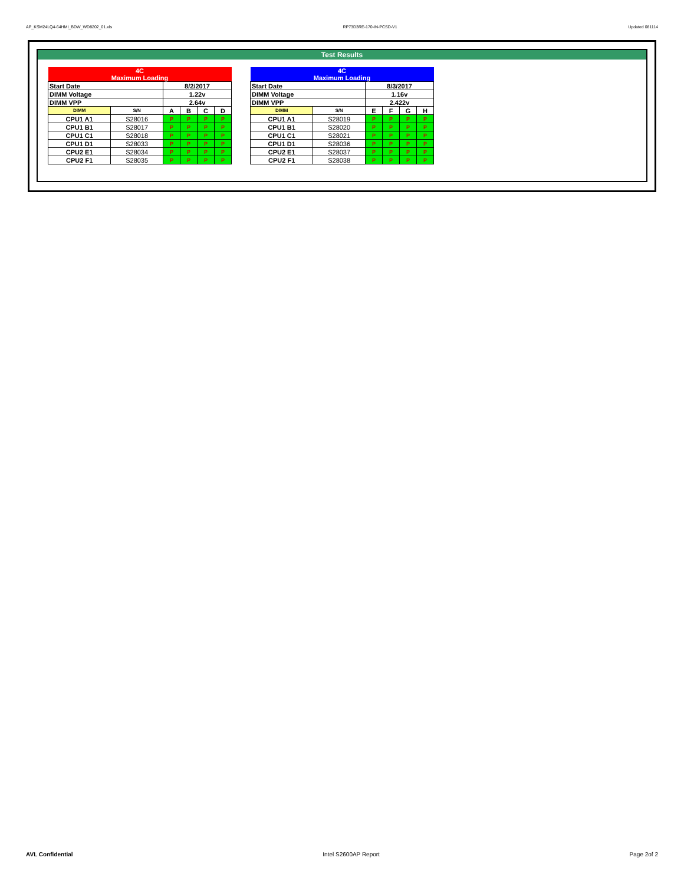AP_KSM24LQ4-64HMI_BDW_WD8202_01.xls RP73D3RE-170-IN-PCSD-V1 Updated 081114
Test Results
| 4C Maximum Loading | | | | | |
| --- | --- | --- | --- | --- | --- |
| Start Date | | 8/2/2017 | | | |
| DIMM Voltage | | 1.22v | | | |
| DIMM VPP | | 2.64v | | | |
| DIMM | S/N | A | B | C | D |
| CPU1 A1 | S28016 | P | P | P | P |
| CPU1 B1 | S28017 | P | P | P | P |
| CPU1 C1 | S28018 | P | P | P | P |
| CPU1 D1 | S28033 | P | P | P | P |
| CPU2 E1 | S28034 | P | P | P | P |
| CPU2 F1 | S28035 | P | P | P | P |
| 4C Maximum Loading | | | | | |
| --- | --- | --- | --- | --- | --- |
| Start Date | | 8/3/2017 | | | |
| DIMM Voltage | | 1.16v | | | |
| DIMM VPP | | 2.422v | | | |
| DIMM | S/N | E | F | G | H |
| CPU1 A1 | S28019 | P | P | P | P |
| CPU1 B1 | S28020 | P | P | P | P |
| CPU1 C1 | S28021 | P | P | P | P |
| CPU1 D1 | S28036 | P | P | P | P |
| CPU2 E1 | S28037 | P | P | P | P |
| CPU2 F1 | S28038 | P | P | P | P |
AVL Confidential Intel S2600AP Report Page 2of 2